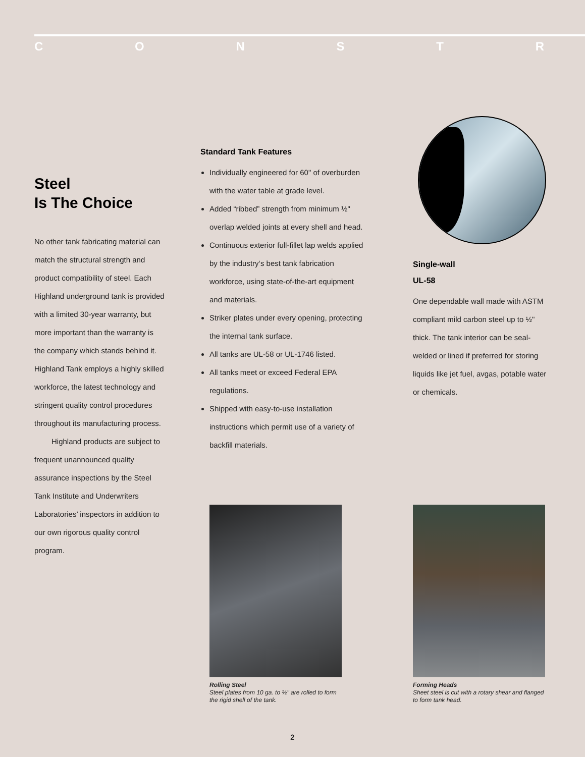CONSTR
Steel
Is The Choice
No other tank fabricating material can match the structural strength and product compatibility of steel. Each Highland underground tank is provided with a limited 30-year warranty, but more important than the warranty is the company which stands behind it. Highland Tank employs a highly skilled workforce, the latest technology and stringent quality control procedures throughout its manufacturing process.
Highland products are subject to frequent unannounced quality assurance inspections by the Steel Tank Institute and Underwriters Laboratories’ inspectors in addition to our own rigorous quality control program.
Standard Tank Features
Individually engineered for 60" of overburden with the water table at grade level.
Added “ribbed” strength from minimum ½" overlap welded joints at every shell and head.
Continuous exterior full-fillet lap welds applied by the industry‘s best tank fabrication workforce, using state-of-the-art equipment and materials.
Striker plates under every opening, protecting the internal tank surface.
All tanks are UL-58 or UL-1746 listed.
All tanks meet or exceed Federal EPA regulations.
Shipped with easy-to-use installation instructions which permit use of a variety of backfill materials.
Single-wall
UL-58
One dependable wall made with ASTM compliant mild carbon steel up to ½" thick. The tank interior can be seal-welded or lined if preferred for storing liquids like jet fuel, avgas, potable water or chemicals.
Rolling Steel
Steel plates from 10 ga. to ½" are rolled to form the rigid shell of the tank.
Forming Heads
Sheet steel is cut with a rotary shear and flanged to form tank head.
2